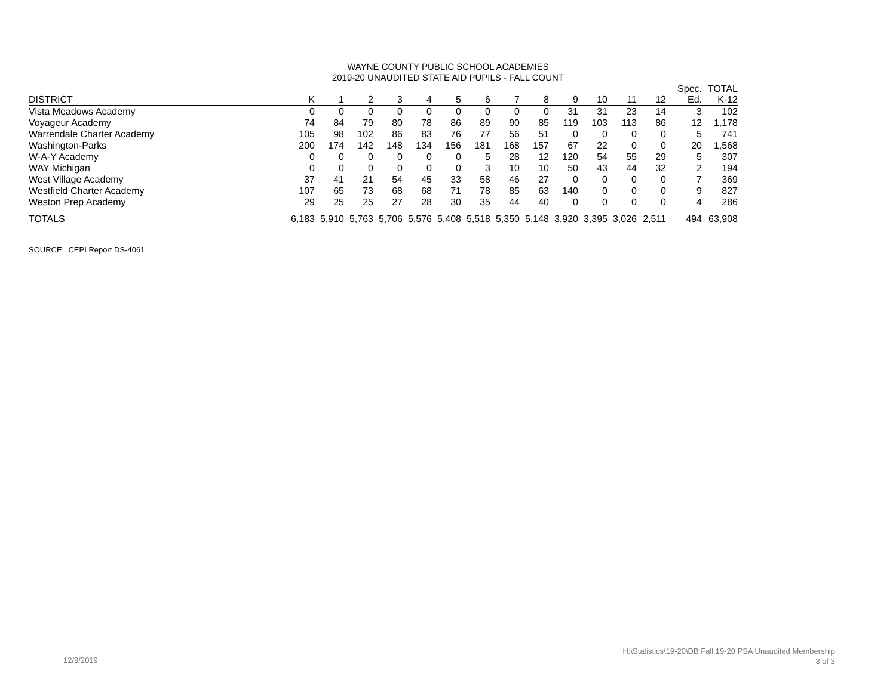WAYNE COUNTY PUBLIC SCHOOL ACADEMIES
2019-20 UNAUDITED STATE AID PUPILS - FALL COUNT
| DISTRICT | K | 1 | 2 | 3 | 4 | 5 | 6 | 7 | 8 | 9 | 10 | 11 | 12 | Spec. Ed. | TOTAL K-12 |
| --- | --- | --- | --- | --- | --- | --- | --- | --- | --- | --- | --- | --- | --- | --- | --- |
| Vista Meadows Academy | 0 | 0 | 0 | 0 | 0 | 0 | 0 | 0 | 0 | 31 | 31 | 23 | 14 | 3 | 102 |
| Voyageur Academy | 74 | 84 | 79 | 80 | 78 | 86 | 89 | 90 | 85 | 119 | 103 | 113 | 86 | 12 | 1,178 |
| Warrendale Charter Academy | 105 | 98 | 102 | 86 | 83 | 76 | 77 | 56 | 51 | 0 | 0 | 0 | 0 | 5 | 741 |
| Washington-Parks | 200 | 174 | 142 | 148 | 134 | 156 | 181 | 168 | 157 | 67 | 22 | 0 | 0 | 20 | 1,568 |
| W-A-Y Academy | 0 | 0 | 0 | 0 | 0 | 0 | 5 | 28 | 12 | 120 | 54 | 55 | 29 | 5 | 307 |
| WAY Michigan | 0 | 0 | 0 | 0 | 0 | 0 | 3 | 10 | 10 | 50 | 43 | 44 | 32 | 2 | 194 |
| West Village Academy | 37 | 41 | 21 | 54 | 45 | 33 | 58 | 46 | 27 | 0 | 0 | 0 | 0 | 7 | 369 |
| Westfield Charter Academy | 107 | 65 | 73 | 68 | 68 | 71 | 78 | 85 | 63 | 140 | 0 | 0 | 0 | 9 | 827 |
| Weston Prep Academy | 29 | 25 | 25 | 27 | 28 | 30 | 35 | 44 | 40 | 0 | 0 | 0 | 0 | 4 | 286 |
| TOTALS | 6,183 | 5,910 | 5,763 | 5,706 | 5,576 | 5,408 | 5,518 | 5,350 | 5,148 | 3,920 | 3,395 | 3,026 | 2,511 | 494 | 63,908 |
SOURCE: CEPI Report DS-4061
12/9/2019
H:\Statistics\19-20\DB Fall 19-20 PSA Unaudited Membership
3 of 3